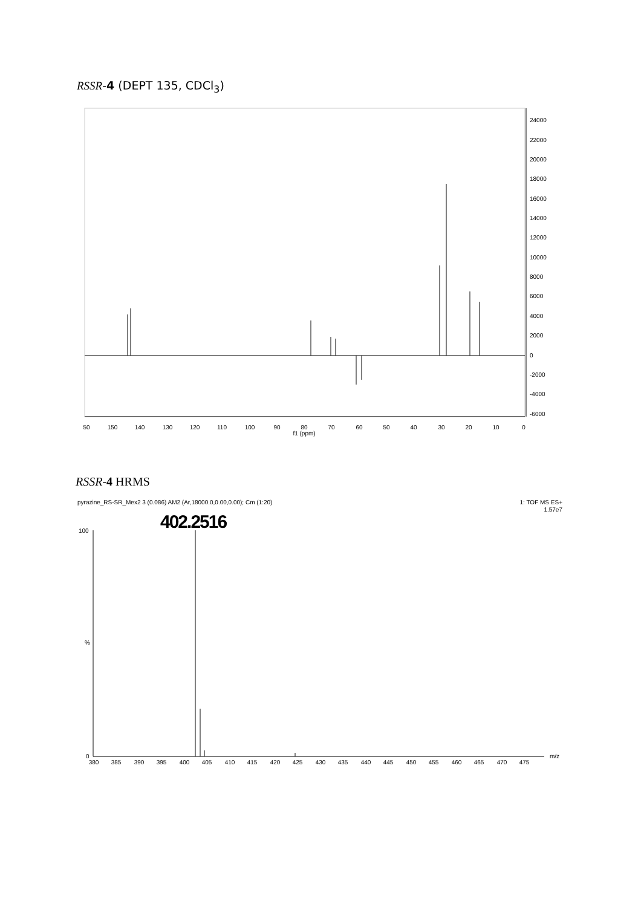RSSR-4 (DEPT 135, CDCl<sub>3</sub>)
24000
22000
20000
18000
16000
14000
12000
10000
8000
6000
4000
2000
0
-2000
-4000
-6000
50
150
140
130
120
110
100
90
80
70
60
50
40
30
20
10
0
f1 (ppm)
pyrazine_RS-SR_Mex2 3 (0.086) AM2 (Ar,18000.0,0.00,0.00); Cm (1:20)
1: TOF MS ES+
1.57e7
402.2516
100
0
%
m/z
380
385
390
395
400
405
410
415
420
425
430
435
440
445
450
455
460
465
470
475
RSSR-4 HRMS